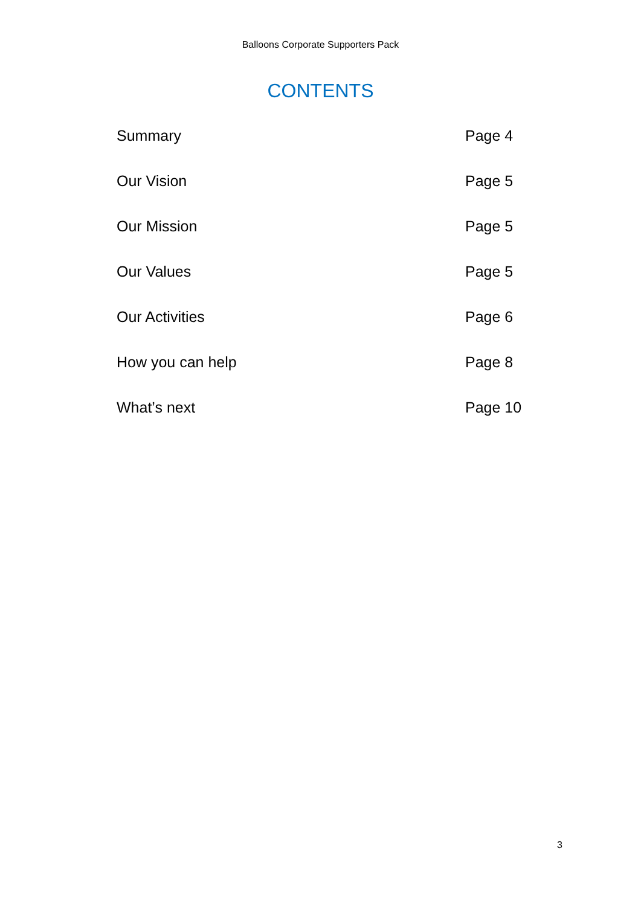Balloons Corporate Supporters Pack
CONTENTS
Summary Page 4
Our Vision Page 5
Our Mission Page 5
Our Values Page 5
Our Activities Page 6
How you can help Page 8
What’s next Page 10
3